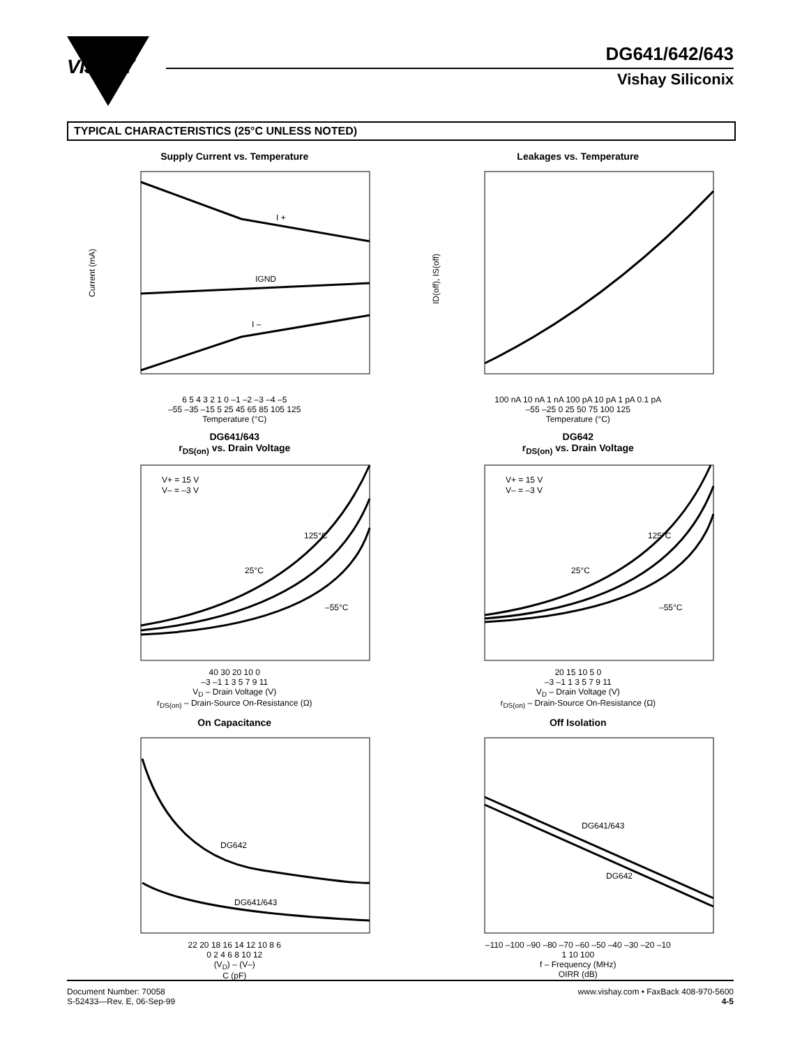VISHAY
DG641/642/643
Vishay Siliconix
TYPICAL CHARACTERISTICS (25°C UNLESS NOTED)
Supply Current vs. Temperature
I +
IGND
I –
Current (mA)
6 5 4 3 2 1 0 –1 –2 –3 –4 –5
–55 –35 –15 5 25 45 65 85 105 125
Temperature (°C)
Leakages vs. Temperature
ID(off), IS(off)
100 nA 10 nA 1 nA 100 pA 10 pA 1 pA 0.1 pA
–55 –25 0 25 50 75 100 125
Temperature (°C)
DG641/643
r<sub>DS(on)</sub> vs. Drain Voltage
V+ = 15 V
V– = –3 V
125°C
25°C
–55°C
40 30 20 10 0
–3 –1 1 3 5 7 9 11
V<sub>D</sub> – Drain Voltage (V)
r<sub>DS(on)</sub> – Drain-Source On-Resistance (Ω)
DG642
r<sub>DS(on)</sub> vs. Drain Voltage
V+ = 15 V
V– = –3 V
125°C
25°C
–55°C
20 15 10 5 0
–3 –1 1 3 5 7 9 11
V<sub>D</sub> – Drain Voltage (V)
r<sub>DS(on)</sub> – Drain-Source On-Resistance (Ω)
On Capacitance
DG642
DG641/643
22 20 18 16 14 12 10 8 6
0 2 4 6 8 10 12
(V<sub>D</sub>) – (V–)
C (pF)
Off Isolation
DG641/643
DG642
–110 –100 –90 –80 –70 –60 –50 –40 –30 –20 –10
1 10 100
f – Frequency (MHz)
OIRR (dB)
Document Number: 70058
S-52433—Rev. E, 06-Sep-99
www.vishay.com • FaxBack 408-970-5600
4-5